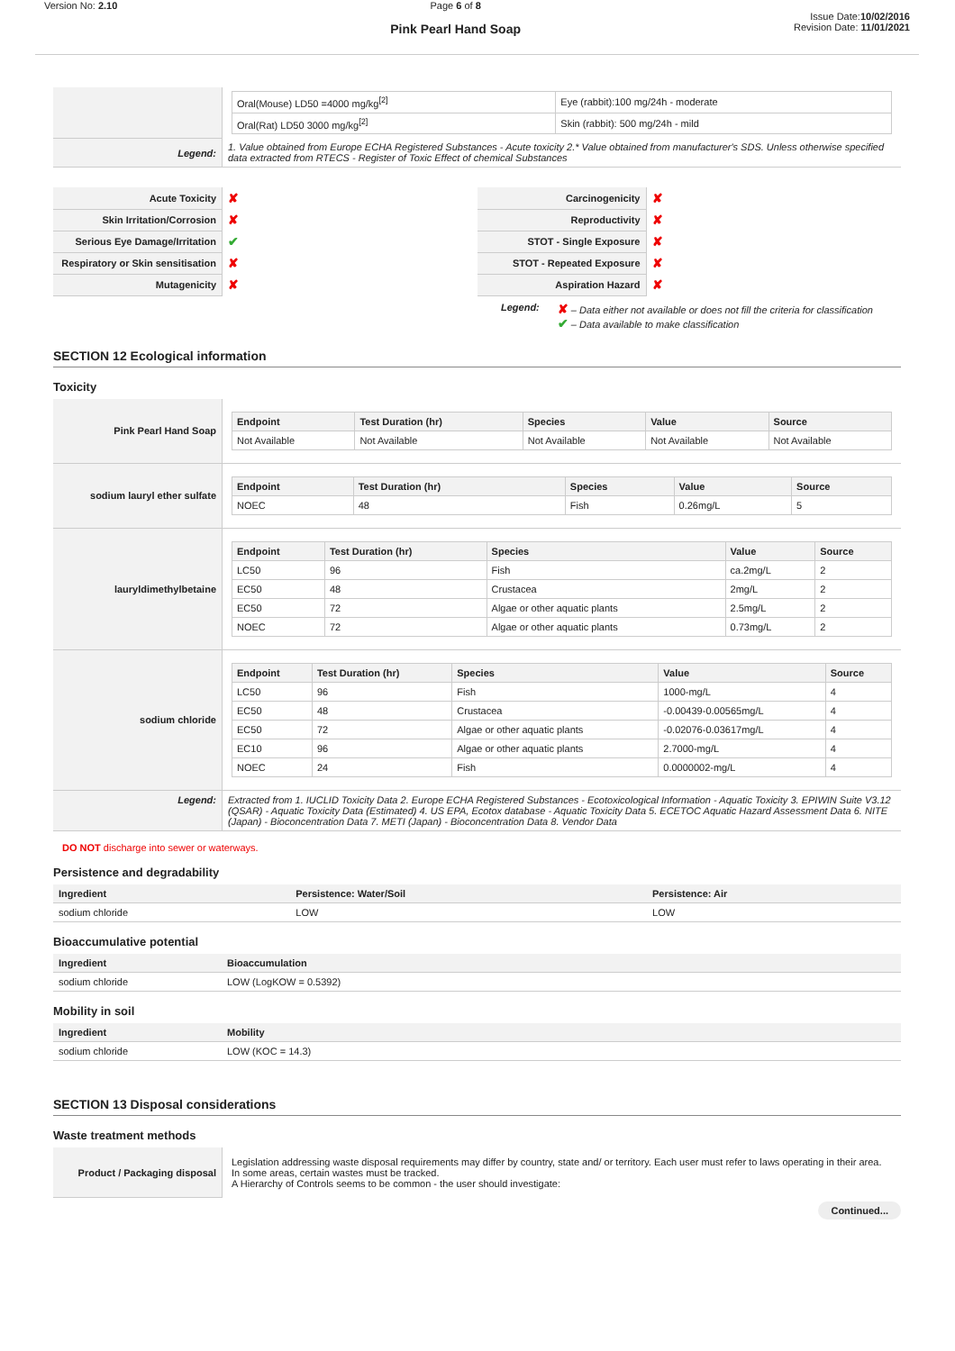Version No: 2.10 Page 6 of 8
Pink Pearl Hand Soap
Issue Date:10/02/2016
Revision Date: 11/01/2021
| | / Oral(Mouse) LD50 =4000 mg/kg<sup>[2]</sup> / Eye (rabbit):100 mg/24h - moderate / / Oral(Rat) LD50 3000 mg/kg<sup>[2]</sup> / Skin (rabbit): 500 mg/24h - mild / |
| Legend: | 1. Value obtained from Europe ECHA Registered Substances - Acute toxicity 2.* Value obtained from manufacturer's SDS. Unless otherwise specified data extracted from RTECS - Register of Toxic Effect of chemical Substances |
| Acute Toxicity | ✘ | Carcinogenicity | ✘ |
| Skin Irritation/Corrosion | ✘ | Reproductivity | ✘ |
| Serious Eye Damage/Irritation | ✔ | STOT - Single Exposure | ✘ |
| Respiratory or Skin sensitisation | ✘ | STOT - Repeated Exposure | ✘ |
| Mutagenicity | ✘ | Aspiration Hazard | ✘ |
Legend:
✘ – Data either not available or does not fill the criteria for classification
✔ – Data available to make classification
SECTION 12 Ecological information
Toxicity
| Pink Pearl Hand Soap | / Endpoint / Test Duration (hr) / Species / Value / Source / / --- / --- / --- / --- / --- / / Not Available / Not Available / Not Available / Not Available / Not Available / |
| sodium lauryl ether sulfate | / Endpoint / Test Duration (hr) / Species / Value / Source / / --- / --- / --- / --- / --- / / NOEC / 48 / Fish / 0.26mg/L / 5 / |
| lauryldimethylbetaine | / Endpoint / Test Duration (hr) / Species / Value / Source / / --- / --- / --- / --- / --- / / LC50 / 96 / Fish / ca.2mg/L / 2 / / EC50 / 48 / Crustacea / 2mg/L / 2 / / EC50 / 72 / Algae or other aquatic plants / 2.5mg/L / 2 / / NOEC / 72 / Algae or other aquatic plants / 0.73mg/L / 2 / |
| sodium chloride | / Endpoint / Test Duration (hr) / Species / Value / Source / / --- / --- / --- / --- / --- / / LC50 / 96 / Fish / 1000-mg/L / 4 / / EC50 / 48 / Crustacea / -0.00439-0.00565mg/L / 4 / / EC50 / 72 / Algae or other aquatic plants / -0.02076-0.03617mg/L / 4 / / EC10 / 96 / Algae or other aquatic plants / 2.7000-mg/L / 4 / / NOEC / 24 / Fish / 0.0000002-mg/L / 4 / |
| Legend: | Extracted from 1. IUCLID Toxicity Data 2. Europe ECHA Registered Substances - Ecotoxicological Information - Aquatic Toxicity 3. EPIWIN Suite V3.12 (QSAR) - Aquatic Toxicity Data (Estimated) 4. US EPA, Ecotox database - Aquatic Toxicity Data 5. ECETOC Aquatic Hazard Assessment Data 6. NITE (Japan) - Bioconcentration Data 7. METI (Japan) - Bioconcentration Data 8. Vendor Data |
DO NOT discharge into sewer or waterways.
Persistence and degradability
| Ingredient | Persistence: Water/Soil | Persistence: Air |
| --- | --- | --- |
| sodium chloride | LOW | LOW |
Bioaccumulative potential
| Ingredient | Bioaccumulation |
| --- | --- |
| sodium chloride | LOW (LogKOW = 0.5392) |
Mobility in soil
| Ingredient | Mobility |
| --- | --- |
| sodium chloride | LOW (KOC = 14.3) |
SECTION 13 Disposal considerations
Waste treatment methods
| Product / Packaging disposal | Legislation addressing waste disposal requirements may differ by country, state and/ or territory. Each user must refer to laws operating in their area. In some areas, certain wastes must be tracked. A Hierarchy of Controls seems to be common - the user should investigate: |
Continued...